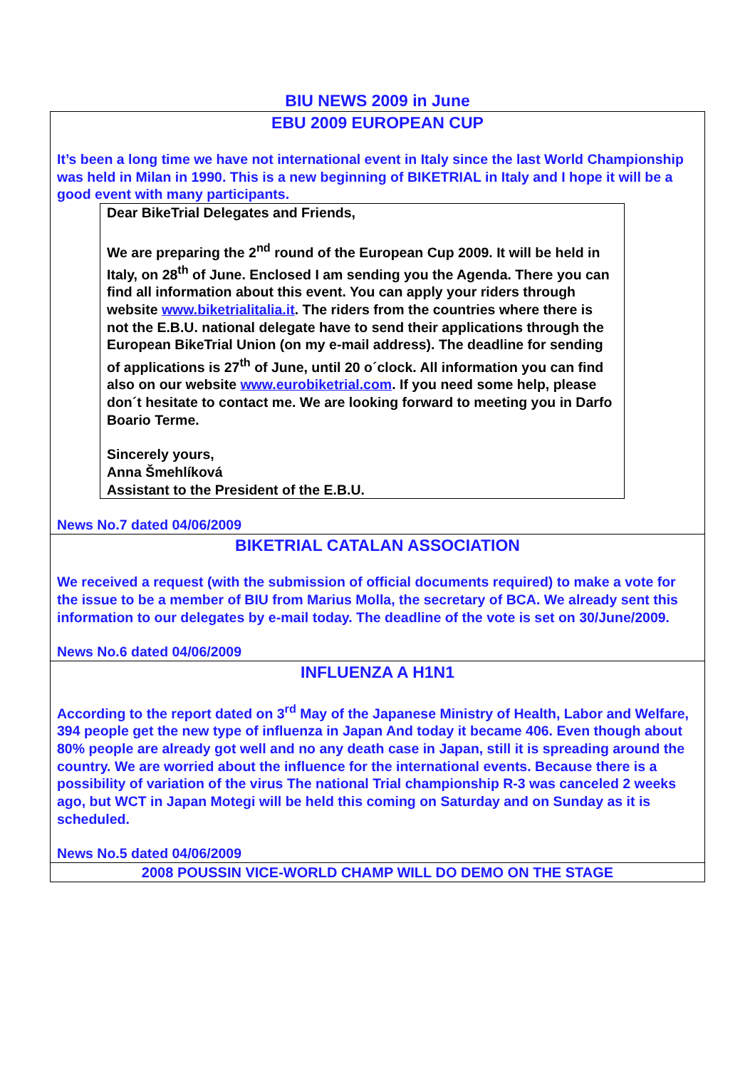BIU NEWS 2009 in June
EBU 2009 EUROPEAN CUP
It’s been a long time we have not international event in Italy since the last World Championship was held in Milan in 1990. This is a new beginning of BIKETRIAL in Italy and I hope it will be a good event with many participants.
Dear BikeTrial Delegates and Friends,
We are preparing the 2<sup>nd</sup> round of the European Cup 2009. It will be held in Italy, on 28<sup>th</sup> of June. Enclosed I am sending you the Agenda. There you can find all information about this event. You can apply your riders through website www.biketrialitalia.it. The riders from the countries where there is not the E.B.U. national delegate have to send their applications through the European BikeTrial Union (on my e-mail address). The deadline for sending of applications is 27<sup>th</sup> of June, until 20 o´clock. All information you can find also on our website www.eurobiketrial.com. If you need some help, please don´t hesitate to contact me. We are looking forward to meeting you in Darfo Boario Terme.
Sincerely yours,
Anna Šmehlíková
Assistant to the President of the E.B.U.
News No.7 dated 04/06/2009
BIKETRIAL CATALAN ASSOCIATION
We received a request (with the submission of official documents required) to make a vote for the issue to be a member of BIU from Marius Molla, the secretary of BCA. We already sent this information to our delegates by e-mail today. The deadline of the vote is set on 30/June/2009.
News No.6 dated 04/06/2009
INFLUENZA A H1N1
According to the report dated on 3<sup>rd</sup> May of the Japanese Ministry of Health, Labor and Welfare, 394 people get the new type of influenza in Japan And today it became 406. Even though about 80% people are already got well and no any death case in Japan, still it is spreading around the country. We are worried about the influence for the international events. Because there is a possibility of variation of the virus The national Trial championship R-3 was canceled 2 weeks ago, but WCT in Japan Motegi will be held this coming on Saturday and on Sunday as it is scheduled.
News No.5 dated 04/06/2009
2008 POUSSIN VICE-WORLD CHAMP WILL DO DEMO ON THE STAGE